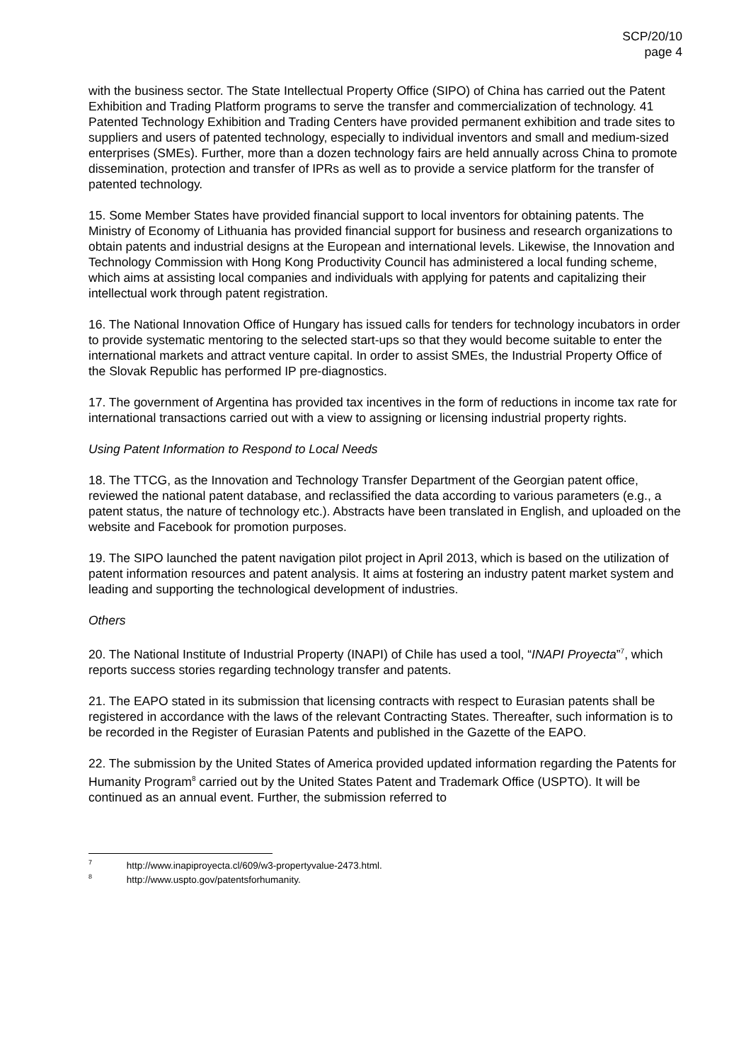SCP/20/10
page 4
with the business sector. The State Intellectual Property Office (SIPO) of China has carried out the Patent Exhibition and Trading Platform programs to serve the transfer and commercialization of technology. 41 Patented Technology Exhibition and Trading Centers have provided permanent exhibition and trade sites to suppliers and users of patented technology, especially to individual inventors and small and medium-sized enterprises (SMEs). Further, more than a dozen technology fairs are held annually across China to promote dissemination, protection and transfer of IPRs as well as to provide a service platform for the transfer of patented technology.
15. Some Member States have provided financial support to local inventors for obtaining patents. The Ministry of Economy of Lithuania has provided financial support for business and research organizations to obtain patents and industrial designs at the European and international levels. Likewise, the Innovation and Technology Commission with Hong Kong Productivity Council has administered a local funding scheme, which aims at assisting local companies and individuals with applying for patents and capitalizing their intellectual work through patent registration.
16. The National Innovation Office of Hungary has issued calls for tenders for technology incubators in order to provide systematic mentoring to the selected start-ups so that they would become suitable to enter the international markets and attract venture capital. In order to assist SMEs, the Industrial Property Office of the Slovak Republic has performed IP pre-diagnostics.
17. The government of Argentina has provided tax incentives in the form of reductions in income tax rate for international transactions carried out with a view to assigning or licensing industrial property rights.
Using Patent Information to Respond to Local Needs
18. The TTCG, as the Innovation and Technology Transfer Department of the Georgian patent office, reviewed the national patent database, and reclassified the data according to various parameters (e.g., a patent status, the nature of technology etc.). Abstracts have been translated in English, and uploaded on the website and Facebook for promotion purposes.
19. The SIPO launched the patent navigation pilot project in April 2013, which is based on the utilization of patent information resources and patent analysis. It aims at fostering an industry patent market system and leading and supporting the technological development of industries.
Others
20. The National Institute of Industrial Property (INAPI) of Chile has used a tool, “INAPI Proyecta”<sup>7</sup>, which reports success stories regarding technology transfer and patents.
21. The EAPO stated in its submission that licensing contracts with respect to Eurasian patents shall be registered in accordance with the laws of the relevant Contracting States. Thereafter, such information is to be recorded in the Register of Eurasian Patents and published in the Gazette of the EAPO.
22. The submission by the United States of America provided updated information regarding the Patents for Humanity Program<sup>8</sup> carried out by the United States Patent and Trademark Office (USPTO). It will be continued as an annual event. Further, the submission referred to
<sup>7</sup> http://www.inapiproyecta.cl/609/w3-propertyvalue-2473.html.
<sup>8</sup> http://www.uspto.gov/patentsforhumanity.